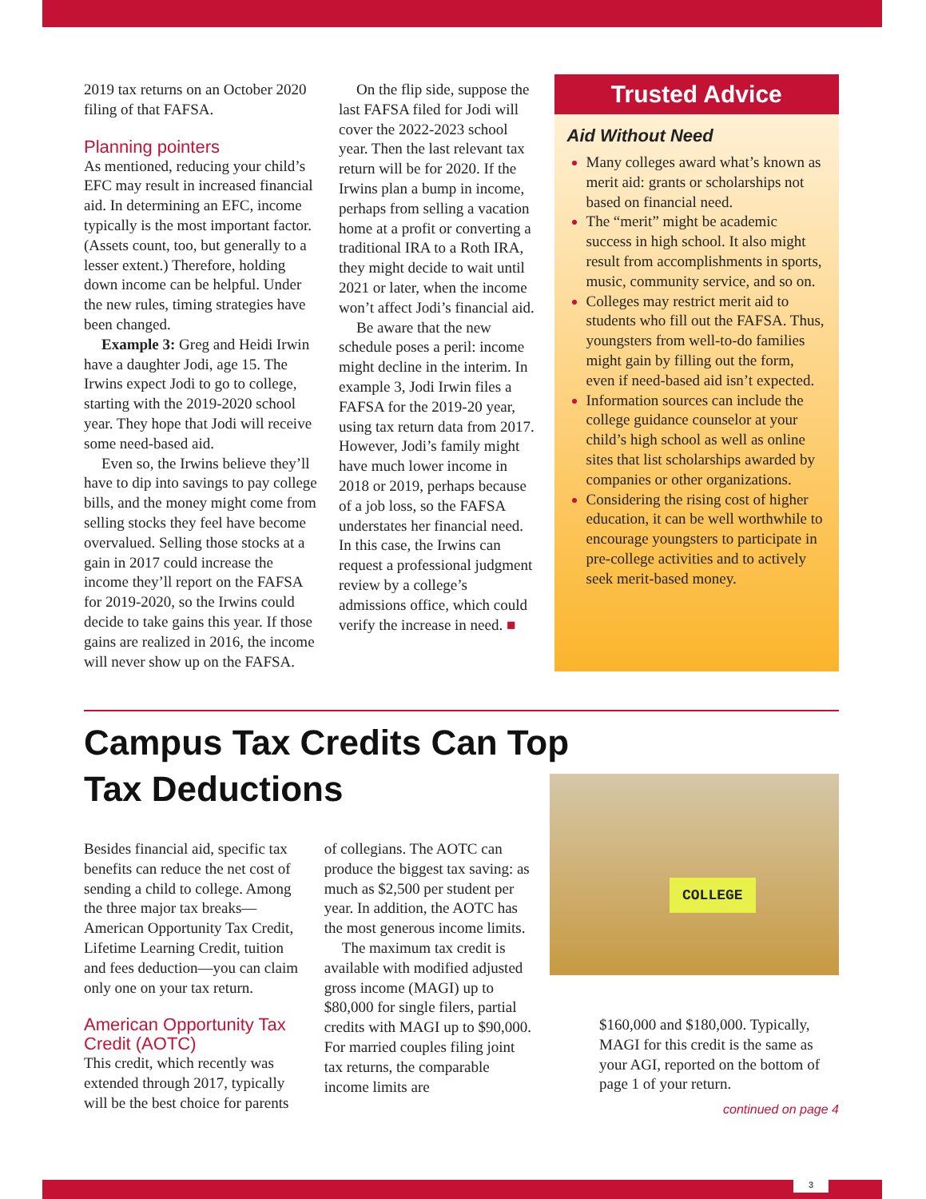2019 tax returns on an October 2020 filing of that FAFSA.
Planning pointers
As mentioned, reducing your child’s EFC may result in increased financial aid. In determining an EFC, income typically is the most important factor. (Assets count, too, but generally to a lesser extent.) Therefore, holding down income can be helpful. Under the new rules, timing strategies have been changed.
Example 3: Greg and Heidi Irwin have a daughter Jodi, age 15. The Irwins expect Jodi to go to college, starting with the 2019-2020 school year. They hope that Jodi will receive some need-based aid.
Even so, the Irwins believe they’ll have to dip into savings to pay college bills, and the money might come from selling stocks they feel have become overvalued. Selling those stocks at a gain in 2017 could increase the income they’ll report on the FAFSA for 2019-2020, so the Irwins could decide to take gains this year. If those gains are realized in 2016, the income will never show up on the FAFSA.
On the flip side, suppose the last FAFSA filed for Jodi will cover the 2022-2023 school year. Then the last relevant tax return will be for 2020. If the Irwins plan a bump in income, perhaps from selling a vacation home at a profit or converting a traditional IRA to a Roth IRA, they might decide to wait until 2021 or later, when the income won’t affect Jodi’s financial aid.
Be aware that the new schedule poses a peril: income might decline in the interim. In example 3, Jodi Irwin files a FAFSA for the 2019-20 year, using tax return data from 2017. However, Jodi’s family might have much lower income in 2018 or 2019, perhaps because of a job loss, so the FAFSA understates her financial need. In this case, the Irwins can request a professional judgment review by a college’s admissions office, which could verify the increase in need. ■
Trusted Advice
Aid Without Need
Many colleges award what’s known as merit aid: grants or scholarships not based on financial need.
The “merit” might be academic success in high school. It also might result from accomplishments in sports, music, community service, and so on.
Colleges may restrict merit aid to students who fill out the FAFSA. Thus, youngsters from well-to-do families might gain by filling out the form, even if need-based aid isn’t expected.
Information sources can include the college guidance counselor at your child’s high school as well as online sites that list scholarships awarded by companies or other organizations.
Considering the rising cost of higher education, it can be well worthwhile to encourage youngsters to participate in pre-college activities and to actively seek merit-based money.
Campus Tax Credits Can Top
Tax Deductions
Besides financial aid, specific tax benefits can reduce the net cost of sending a child to college. Among the three major tax breaks—American Opportunity Tax Credit, Lifetime Learning Credit, tuition and fees deduction—you can claim only one on your tax return.
American Opportunity Tax Credit (AOTC)
This credit, which recently was extended through 2017, typically will be the best choice for parents
of collegians. The AOTC can produce the biggest tax saving: as much as $2,500 per student per year. In addition, the AOTC has the most generous income limits.
The maximum tax credit is available with modified adjusted gross income (MAGI) up to $80,000 for single filers, partial credits with MAGI up to $90,000. For married couples filing joint tax returns, the comparable income limits are
COLLEGE
$160,000 and $180,000. Typically, MAGI for this credit is the same as your AGI, reported on the bottom of page 1 of your return.
continued on page 4
3